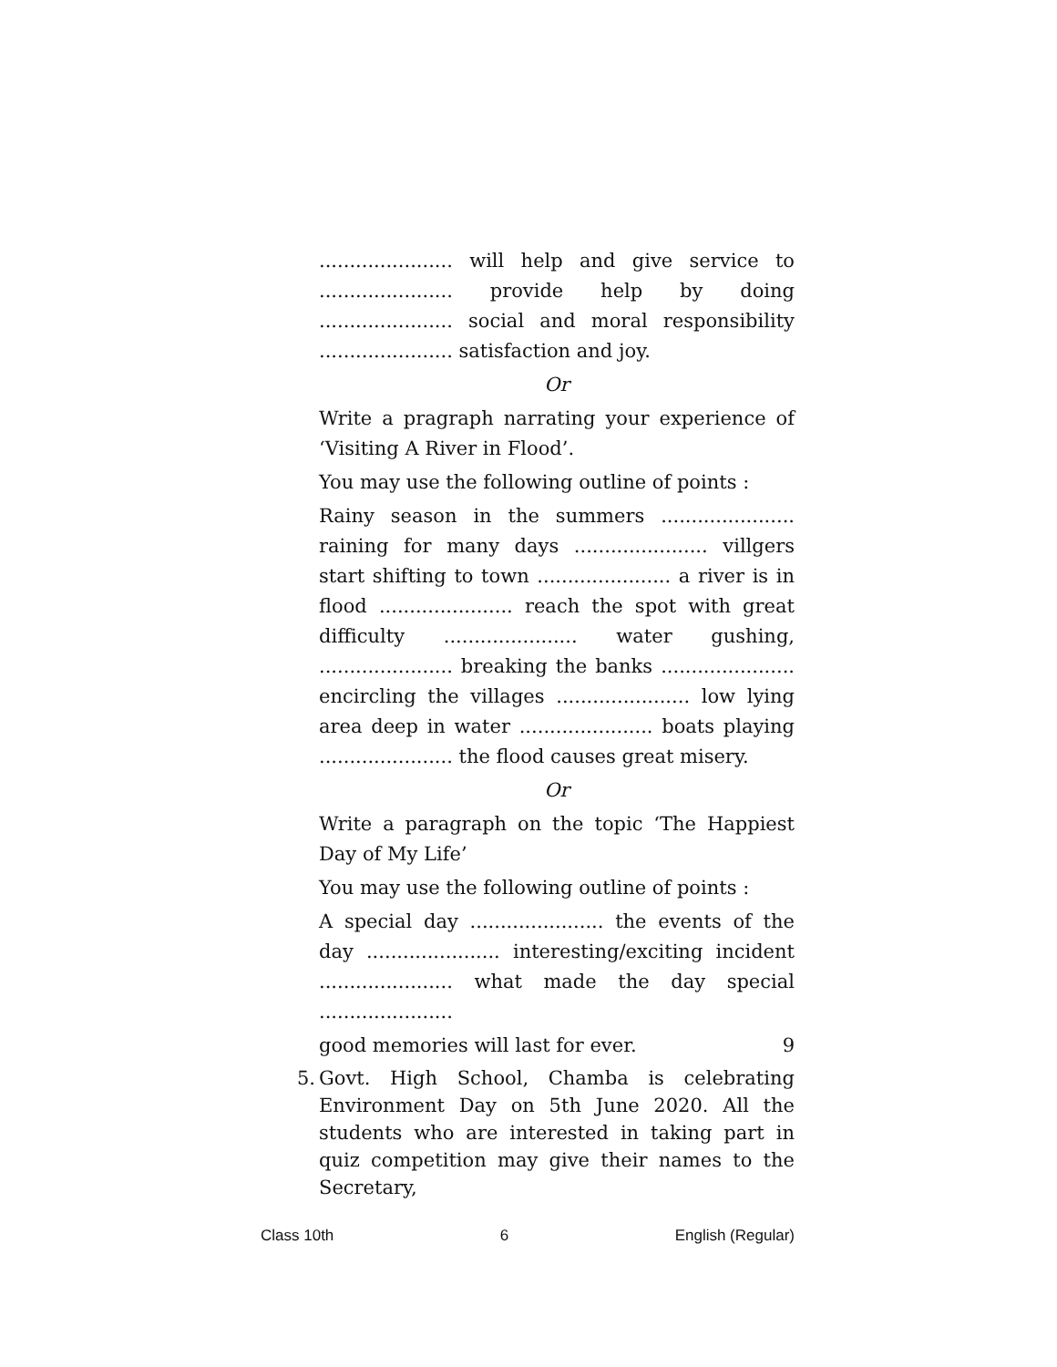...................... will help and give service to ...................... provide help by doing ...................... social and moral responsibility ...................... satisfaction and joy.
Or
Write a pragraph narrating your experience of ‘Visiting A River in Flood’.
You may use the following outline of points :
Rainy season in the summers ...................... raining for many days ...................... villgers start shifting to town ...................... a river is in flood ...................... reach the spot with great difficulty ...................... water gushing, ...................... breaking the banks ...................... encircling the villages ...................... low lying area deep in water ...................... boats playing ...................... the flood causes great misery.
Or
Write a paragraph on the topic ‘The Happiest Day of My Life’
You may use the following outline of points :
A special day ...................... the events of the day ...................... interesting/exciting incident ...................... what made the day special ......................
good memories will last for ever. 9
5. Govt. High School, Chamba is celebrating Environment Day on 5th June 2020. All the students who are interested in taking part in quiz competition may give their names to the Secretary,
Class 10th 6 English (Regular)